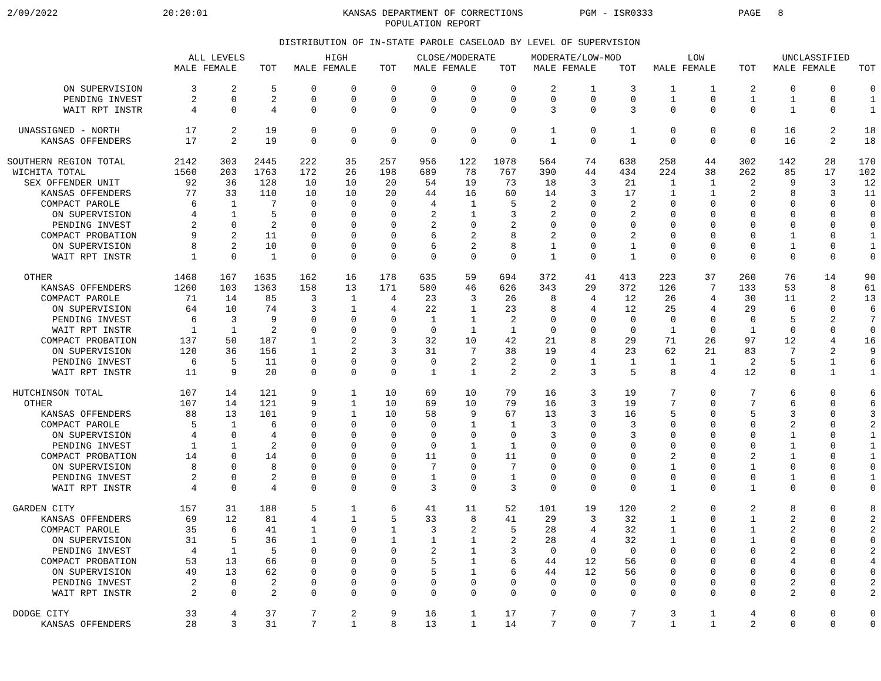2/09/2022 20:20:01 KANSAS DEPARTMENT OF CORRECTIONS
POPULATION REPORT PGM - ISR0333 PAGE 8
DISTRIBUTION OF IN-STATE PAROLE CASELOAD BY LEVEL OF SUPERVISION
| | ALL LEVELS | | | HIGH | | | CLOSE/MODERATE | | | MODERATE/LOW-MOD | | | LOW | | | UNCLASSIFIED | | |
| --- | --- | --- | --- | --- | --- | --- | --- | --- | --- | --- | --- | --- | --- | --- | --- | --- | --- | --- |
| | MALE | FEMALE | TOT | MALE | FEMALE | TOT | MALE | FEMALE | TOT | MALE | FEMALE | TOT | MALE | FEMALE | TOT | MALE | FEMALE | TOT |
| ON SUPERVISION | 3 | 2 | 5 | 0 | 0 | 0 | 0 | 0 | 0 | 2 | 1 | 3 | 1 | 1 | 2 | 0 | 0 | 0 |
| PENDING INVEST | 2 | 0 | 2 | 0 | 0 | 0 | 0 | 0 | 0 | 0 | 0 | 0 | 1 | 0 | 1 | 1 | 0 | 1 |
| WAIT RPT INSTR | 4 | 0 | 4 | 0 | 0 | 0 | 0 | 0 | 0 | 3 | 0 | 3 | 0 | 0 | 0 | 1 | 0 | 1 |
| UNASSIGNED - NORTH | 17 | 2 | 19 | 0 | 0 | 0 | 0 | 0 | 0 | 1 | 0 | 1 | 0 | 0 | 0 | 16 | 2 | 18 |
| KANSAS OFFENDERS | 17 | 2 | 19 | 0 | 0 | 0 | 0 | 0 | 0 | 1 | 0 | 1 | 0 | 0 | 0 | 16 | 2 | 18 |
| SOUTHERN REGION TOTAL | 2142 | 303 | 2445 | 222 | 35 | 257 | 956 | 122 | 1078 | 564 | 74 | 638 | 258 | 44 | 302 | 142 | 28 | 170 |
| WICHITA TOTAL | 1560 | 203 | 1763 | 172 | 26 | 198 | 689 | 78 | 767 | 390 | 44 | 434 | 224 | 38 | 262 | 85 | 17 | 102 |
| SEX OFFENDER UNIT | 92 | 36 | 128 | 10 | 10 | 20 | 54 | 19 | 73 | 18 | 3 | 21 | 1 | 1 | 2 | 9 | 3 | 12 |
| KANSAS OFFENDERS | 77 | 33 | 110 | 10 | 10 | 20 | 44 | 16 | 60 | 14 | 3 | 17 | 1 | 1 | 2 | 8 | 3 | 11 |
| COMPACT PAROLE | 6 | 1 | 7 | 0 | 0 | 0 | 4 | 1 | 5 | 2 | 0 | 2 | 0 | 0 | 0 | 0 | 0 | 0 |
| ON SUPERVISION | 4 | 1 | 5 | 0 | 0 | 0 | 2 | 1 | 3 | 2 | 0 | 2 | 0 | 0 | 0 | 0 | 0 | 0 |
| PENDING INVEST | 2 | 0 | 2 | 0 | 0 | 0 | 2 | 0 | 2 | 0 | 0 | 0 | 0 | 0 | 0 | 0 | 0 | 0 |
| COMPACT PROBATION | 9 | 2 | 11 | 0 | 0 | 0 | 6 | 2 | 8 | 2 | 0 | 2 | 0 | 0 | 0 | 1 | 0 | 1 |
| ON SUPERVISION | 8 | 2 | 10 | 0 | 0 | 0 | 6 | 2 | 8 | 1 | 0 | 1 | 0 | 0 | 0 | 1 | 0 | 1 |
| WAIT RPT INSTR | 1 | 0 | 1 | 0 | 0 | 0 | 0 | 0 | 0 | 1 | 0 | 1 | 0 | 0 | 0 | 0 | 0 | 0 |
| OTHER | 1468 | 167 | 1635 | 162 | 16 | 178 | 635 | 59 | 694 | 372 | 41 | 413 | 223 | 37 | 260 | 76 | 14 | 90 |
| KANSAS OFFENDERS | 1260 | 103 | 1363 | 158 | 13 | 171 | 580 | 46 | 626 | 343 | 29 | 372 | 126 | 7 | 133 | 53 | 8 | 61 |
| COMPACT PAROLE | 71 | 14 | 85 | 3 | 1 | 4 | 23 | 3 | 26 | 8 | 4 | 12 | 26 | 4 | 30 | 11 | 2 | 13 |
| ON SUPERVISION | 64 | 10 | 74 | 3 | 1 | 4 | 22 | 1 | 23 | 8 | 4 | 12 | 25 | 4 | 29 | 6 | 0 | 6 |
| PENDING INVEST | 6 | 3 | 9 | 0 | 0 | 0 | 1 | 1 | 2 | 0 | 0 | 0 | 0 | 0 | 0 | 5 | 2 | 7 |
| WAIT RPT INSTR | 1 | 1 | 2 | 0 | 0 | 0 | 0 | 1 | 1 | 0 | 0 | 0 | 1 | 0 | 1 | 0 | 0 | 0 |
| COMPACT PROBATION | 137 | 50 | 187 | 1 | 2 | 3 | 32 | 10 | 42 | 21 | 8 | 29 | 71 | 26 | 97 | 12 | 4 | 16 |
| ON SUPERVISION | 120 | 36 | 156 | 1 | 2 | 3 | 31 | 7 | 38 | 19 | 4 | 23 | 62 | 21 | 83 | 7 | 2 | 9 |
| PENDING INVEST | 6 | 5 | 11 | 0 | 0 | 0 | 0 | 2 | 2 | 0 | 1 | 1 | 1 | 1 | 2 | 5 | 1 | 6 |
| WAIT RPT INSTR | 11 | 9 | 20 | 0 | 0 | 0 | 1 | 1 | 2 | 2 | 3 | 5 | 8 | 4 | 12 | 0 | 1 | 1 |
| HUTCHINSON TOTAL | 107 | 14 | 121 | 9 | 1 | 10 | 69 | 10 | 79 | 16 | 3 | 19 | 7 | 0 | 7 | 6 | 0 | 6 |
| OTHER | 107 | 14 | 121 | 9 | 1 | 10 | 69 | 10 | 79 | 16 | 3 | 19 | 7 | 0 | 7 | 6 | 0 | 6 |
| KANSAS OFFENDERS | 88 | 13 | 101 | 9 | 1 | 10 | 58 | 9 | 67 | 13 | 3 | 16 | 5 | 0 | 5 | 3 | 0 | 3 |
| COMPACT PAROLE | 5 | 1 | 6 | 0 | 0 | 0 | 0 | 1 | 1 | 3 | 0 | 3 | 0 | 0 | 0 | 2 | 0 | 2 |
| ON SUPERVISION | 4 | 0 | 4 | 0 | 0 | 0 | 0 | 0 | 0 | 3 | 0 | 3 | 0 | 0 | 0 | 1 | 0 | 1 |
| PENDING INVEST | 1 | 1 | 2 | 0 | 0 | 0 | 0 | 1 | 1 | 0 | 0 | 0 | 0 | 0 | 0 | 1 | 0 | 1 |
| COMPACT PROBATION | 14 | 0 | 14 | 0 | 0 | 0 | 11 | 0 | 11 | 0 | 0 | 0 | 2 | 0 | 2 | 1 | 0 | 1 |
| ON SUPERVISION | 8 | 0 | 8 | 0 | 0 | 0 | 7 | 0 | 7 | 0 | 0 | 0 | 1 | 0 | 1 | 0 | 0 | 0 |
| PENDING INVEST | 2 | 0 | 2 | 0 | 0 | 0 | 1 | 0 | 1 | 0 | 0 | 0 | 0 | 0 | 0 | 1 | 0 | 1 |
| WAIT RPT INSTR | 4 | 0 | 4 | 0 | 0 | 0 | 3 | 0 | 3 | 0 | 0 | 0 | 1 | 0 | 1 | 0 | 0 | 0 |
| GARDEN CITY | 157 | 31 | 188 | 5 | 1 | 6 | 41 | 11 | 52 | 101 | 19 | 120 | 2 | 0 | 2 | 8 | 0 | 8 |
| KANSAS OFFENDERS | 69 | 12 | 81 | 4 | 1 | 5 | 33 | 8 | 41 | 29 | 3 | 32 | 1 | 0 | 1 | 2 | 0 | 2 |
| COMPACT PAROLE | 35 | 6 | 41 | 1 | 0 | 1 | 3 | 2 | 5 | 28 | 4 | 32 | 1 | 0 | 1 | 2 | 0 | 2 |
| ON SUPERVISION | 31 | 5 | 36 | 1 | 0 | 1 | 1 | 1 | 2 | 28 | 4 | 32 | 1 | 0 | 1 | 0 | 0 | 0 |
| PENDING INVEST | 4 | 1 | 5 | 0 | 0 | 0 | 2 | 1 | 3 | 0 | 0 | 0 | 0 | 0 | 0 | 2 | 0 | 2 |
| COMPACT PROBATION | 53 | 13 | 66 | 0 | 0 | 0 | 5 | 1 | 6 | 44 | 12 | 56 | 0 | 0 | 0 | 4 | 0 | 4 |
| ON SUPERVISION | 49 | 13 | 62 | 0 | 0 | 0 | 5 | 1 | 6 | 44 | 12 | 56 | 0 | 0 | 0 | 0 | 0 | 0 |
| PENDING INVEST | 2 | 0 | 2 | 0 | 0 | 0 | 0 | 0 | 0 | 0 | 0 | 0 | 0 | 0 | 0 | 2 | 0 | 2 |
| WAIT RPT INSTR | 2 | 0 | 2 | 0 | 0 | 0 | 0 | 0 | 0 | 0 | 0 | 0 | 0 | 0 | 0 | 2 | 0 | 2 |
| DODGE CITY | 33 | 4 | 37 | 7 | 2 | 9 | 16 | 1 | 17 | 7 | 0 | 7 | 3 | 1 | 4 | 0 | 0 | 0 |
| KANSAS OFFENDERS | 28 | 3 | 31 | 7 | 1 | 8 | 13 | 1 | 14 | 7 | 0 | 7 | 1 | 1 | 2 | 0 | 0 | 0 |